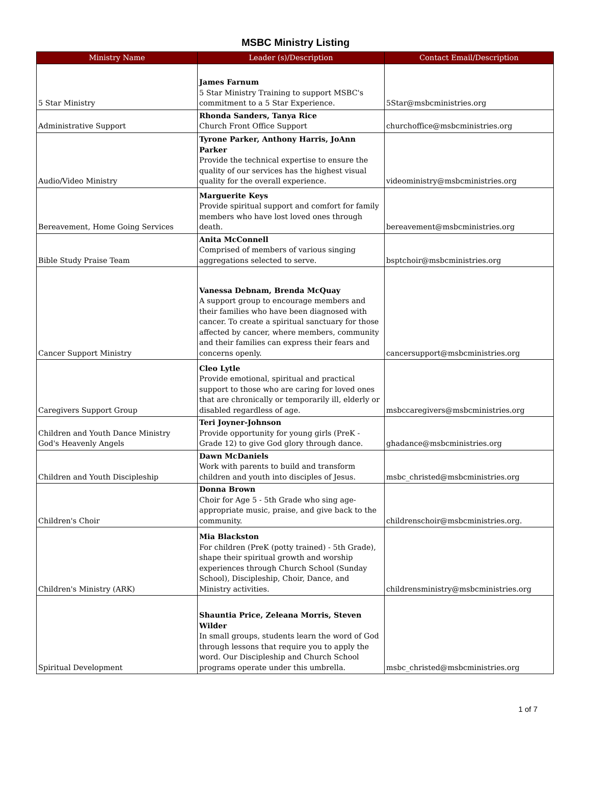MSBC Ministry Listing
| Ministry Name | Leader (s)/Description | Contact Email/Description |
| --- | --- | --- |
| 5 Star Ministry | James Farnum 5 Star Ministry Training to support MSBC's commitment to a 5 Star Experience. | 5Star@msbcministries.org |
| Administrative Support | Rhonda Sanders, Tanya Rice Church Front Office Support | churchoffice@msbcministries.org |
| Audio/Video Ministry | Tyrone Parker, Anthony Harris, JoAnn Parker Provide the technical expertise to ensure the quality of our services has the highest visual quality for the overall experience. | videoministry@msbcministries.org |
| Bereavement, Home Going Services | Marguerite Keys Provide spiritual support and comfort for family members who have lost loved ones through death. | bereavement@msbcministries.org |
| Bible Study Praise Team | Anita McConnell Comprised of members of various singing aggregations selected to serve. | bsptchoir@msbcministries.org |
| Cancer Support Ministry | Vanessa Debnam, Brenda McQuay A support group to encourage members and their families who have been diagnosed with cancer. To create a spiritual sanctuary for those affected by cancer, where members, community and their families can express their fears and concerns openly. | cancersupport@msbcministries.org |
| Caregivers Support Group | Cleo Lytle Provide emotional, spiritual and practical support to those who are caring for loved ones that are chronically or temporarily ill, elderly or disabled regardless of age. | msbccaregivers@msbcministries.org |
| Children and Youth Dance Ministry God's Heavenly Angels | Teri Joyner-Johnson Provide opportunity for young girls (PreK - Grade 12) to give God glory through dance. | ghadance@msbcministries.org |
| Children and Youth Discipleship | Dawn McDaniels Work with parents to build and transform children and youth into disciples of Jesus. | msbc_christed@msbcministries.org |
| Children's Choir | Donna Brown Choir for Age 5 - 5th Grade who sing age-appropriate music, praise, and give back to the community. | childrenschoir@msbcministries.org. |
| Children's Ministry (ARK) | Mia Blackston For children (PreK (potty trained) - 5th Grade), shape their spiritual growth and worship experiences through Church School (Sunday School), Discipleship, Choir, Dance, and Ministry activities. | childrensministry@msbcministries.org |
| Spiritual Development | Shauntia Price, Zeleana Morris, Steven Wilder In small groups, students learn the word of God through lessons that require you to apply the word. Our Discipleship and Church School programs operate under this umbrella. | msbc_christed@msbcministries.org |
1 of 7